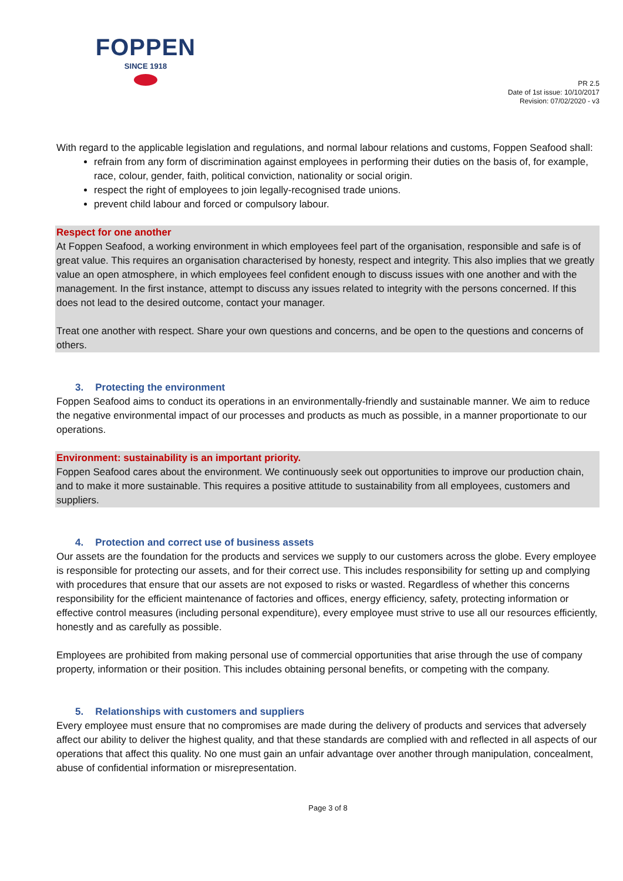FOPPEN
SINCE 1918
PR 2.5
Date of 1st issue: 10/10/2017
Revision: 07/02/2020 - v3
With regard to the applicable legislation and regulations, and normal labour relations and customs, Foppen Seafood shall:
refrain from any form of discrimination against employees in performing their duties on the basis of, for example, race, colour, gender, faith, political conviction, nationality or social origin.
respect the right of employees to join legally-recognised trade unions.
prevent child labour and forced or compulsory labour.
Respect for one another
At Foppen Seafood, a working environment in which employees feel part of the organisation, responsible and safe is of great value. This requires an organisation characterised by honesty, respect and integrity. This also implies that we greatly value an open atmosphere, in which employees feel confident enough to discuss issues with one another and with the management. In the first instance, attempt to discuss any issues related to integrity with the persons concerned. If this does not lead to the desired outcome, contact your manager.
Treat one another with respect. Share your own questions and concerns, and be open to the questions and concerns of others.
3. Protecting the environment
Foppen Seafood aims to conduct its operations in an environmentally-friendly and sustainable manner. We aim to reduce the negative environmental impact of our processes and products as much as possible, in a manner proportionate to our operations.
Environment: sustainability is an important priority.
Foppen Seafood cares about the environment. We continuously seek out opportunities to improve our production chain, and to make it more sustainable. This requires a positive attitude to sustainability from all employees, customers and suppliers.
4. Protection and correct use of business assets
Our assets are the foundation for the products and services we supply to our customers across the globe. Every employee is responsible for protecting our assets, and for their correct use. This includes responsibility for setting up and complying with procedures that ensure that our assets are not exposed to risks or wasted. Regardless of whether this concerns responsibility for the efficient maintenance of factories and offices, energy efficiency, safety, protecting information or effective control measures (including personal expenditure), every employee must strive to use all our resources efficiently, honestly and as carefully as possible.
Employees are prohibited from making personal use of commercial opportunities that arise through the use of company property, information or their position. This includes obtaining personal benefits, or competing with the company.
5. Relationships with customers and suppliers
Every employee must ensure that no compromises are made during the delivery of products and services that adversely affect our ability to deliver the highest quality, and that these standards are complied with and reflected in all aspects of our operations that affect this quality. No one must gain an unfair advantage over another through manipulation, concealment, abuse of confidential information or misrepresentation.
Page 3 of 8